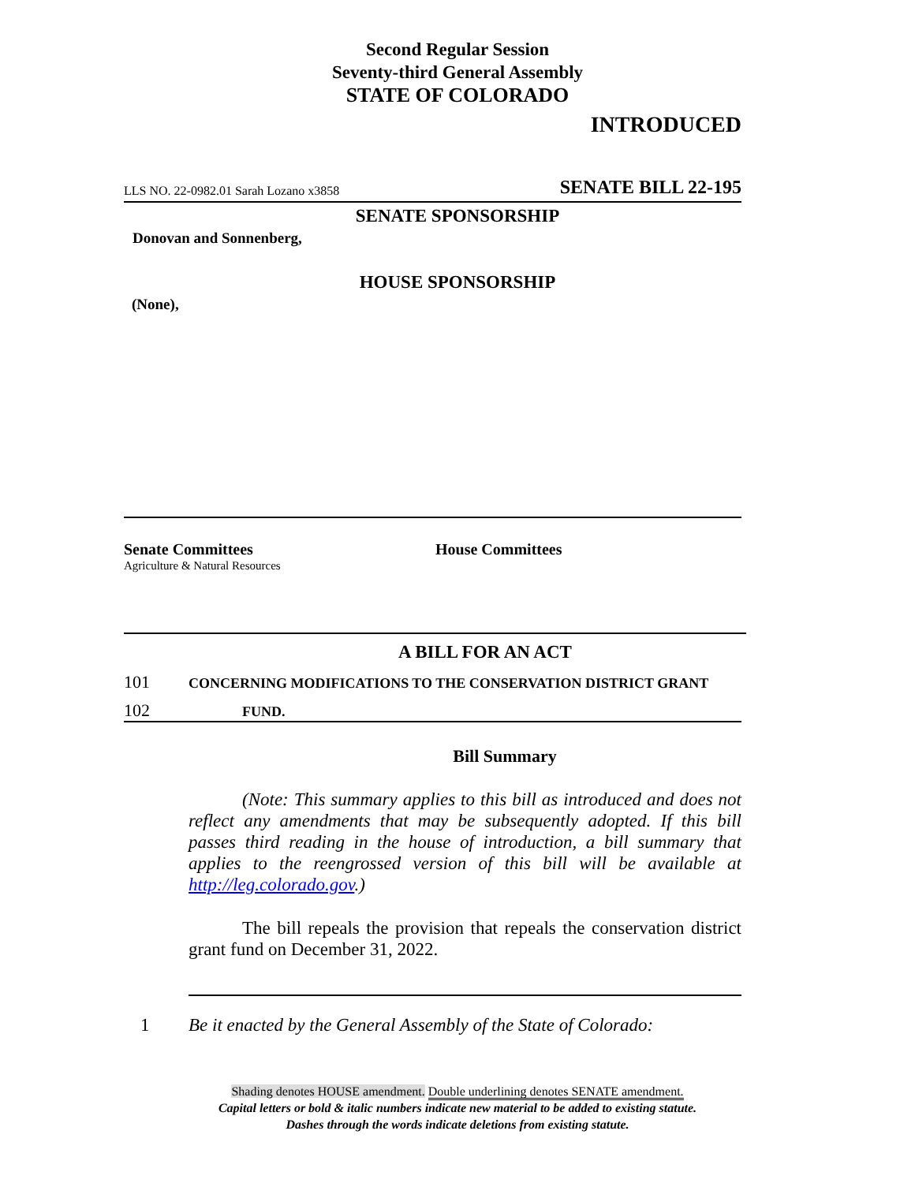Second Regular Session
Seventy-third General Assembly
STATE OF COLORADO
INTRODUCED
LLS NO. 22-0982.01 Sarah Lozano x3858 SENATE BILL 22-195
SENATE SPONSORSHIP
Donovan and Sonnenberg,
HOUSE SPONSORSHIP
(None),
Senate Committees
Agriculture & Natural Resources
House Committees
A BILL FOR AN ACT
101 CONCERNING MODIFICATIONS TO THE CONSERVATION DISTRICT GRANT
102 FUND.
Bill Summary
(Note: This summary applies to this bill as introduced and does not reflect any amendments that may be subsequently adopted. If this bill passes third reading in the house of introduction, a bill summary that applies to the reengrossed version of this bill will be available at http://leg.colorado.gov.)
The bill repeals the provision that repeals the conservation district grant fund on December 31, 2022.
1 Be it enacted by the General Assembly of the State of Colorado:
Shading denotes HOUSE amendment. Double underlining denotes SENATE amendment.
Capital letters or bold & italic numbers indicate new material to be added to existing statute.
Dashes through the words indicate deletions from existing statute.